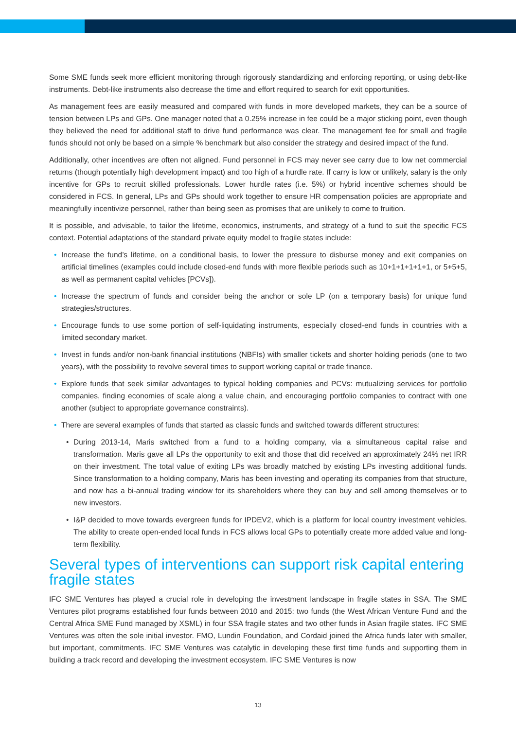Some SME funds seek more efficient monitoring through rigorously standardizing and enforcing reporting, or using debt-like instruments. Debt-like instruments also decrease the time and effort required to search for exit opportunities.
As management fees are easily measured and compared with funds in more developed markets, they can be a source of tension between LPs and GPs. One manager noted that a 0.25% increase in fee could be a major sticking point, even though they believed the need for additional staff to drive fund performance was clear. The management fee for small and fragile funds should not only be based on a simple % benchmark but also consider the strategy and desired impact of the fund.
Additionally, other incentives are often not aligned. Fund personnel in FCS may never see carry due to low net commercial returns (though potentially high development impact) and too high of a hurdle rate. If carry is low or unlikely, salary is the only incentive for GPs to recruit skilled professionals. Lower hurdle rates (i.e. 5%) or hybrid incentive schemes should be considered in FCS. In general, LPs and GPs should work together to ensure HR compensation policies are appropriate and meaningfully incentivize personnel, rather than being seen as promises that are unlikely to come to fruition.
It is possible, and advisable, to tailor the lifetime, economics, instruments, and strategy of a fund to suit the specific FCS context. Potential adaptations of the standard private equity model to fragile states include:
• Increase the fund’s lifetime, on a conditional basis, to lower the pressure to disburse money and exit companies on artificial timelines (examples could include closed-end funds with more flexible periods such as 10+1+1+1+1+1, or 5+5+5, as well as permanent capital vehicles [PCVs]).
• Increase the spectrum of funds and consider being the anchor or sole LP (on a temporary basis) for unique fund strategies/structures.
• Encourage funds to use some portion of self-liquidating instruments, especially closed-end funds in countries with a limited secondary market.
• Invest in funds and/or non-bank financial institutions (NBFIs) with smaller tickets and shorter holding periods (one to two years), with the possibility to revolve several times to support working capital or trade finance.
• Explore funds that seek similar advantages to typical holding companies and PCVs: mutualizing services for portfolio companies, finding economies of scale along a value chain, and encouraging portfolio companies to contract with one another (subject to appropriate governance constraints).
• There are several examples of funds that started as classic funds and switched towards different structures:
• During 2013-14, Maris switched from a fund to a holding company, via a simultaneous capital raise and transformation. Maris gave all LPs the opportunity to exit and those that did received an approximately 24% net IRR on their investment. The total value of exiting LPs was broadly matched by existing LPs investing additional funds. Since transformation to a holding company, Maris has been investing and operating its companies from that structure, and now has a bi-annual trading window for its shareholders where they can buy and sell among themselves or to new investors.
• I&P decided to move towards evergreen funds for IPDEV2, which is a platform for local country investment vehicles. The ability to create open-ended local funds in FCS allows local GPs to potentially create more added value and long-term flexibility.
Several types of interventions can support risk capital entering fragile states
IFC SME Ventures has played a crucial role in developing the investment landscape in fragile states in SSA. The SME Ventures pilot programs established four funds between 2010 and 2015: two funds (the West African Venture Fund and the Central Africa SME Fund managed by XSML) in four SSA fragile states and two other funds in Asian fragile states. IFC SME Ventures was often the sole initial investor. FMO, Lundin Foundation, and Cordaid joined the Africa funds later with smaller, but important, commitments. IFC SME Ventures was catalytic in developing these first time funds and supporting them in building a track record and developing the investment ecosystem. IFC SME Ventures is now
13